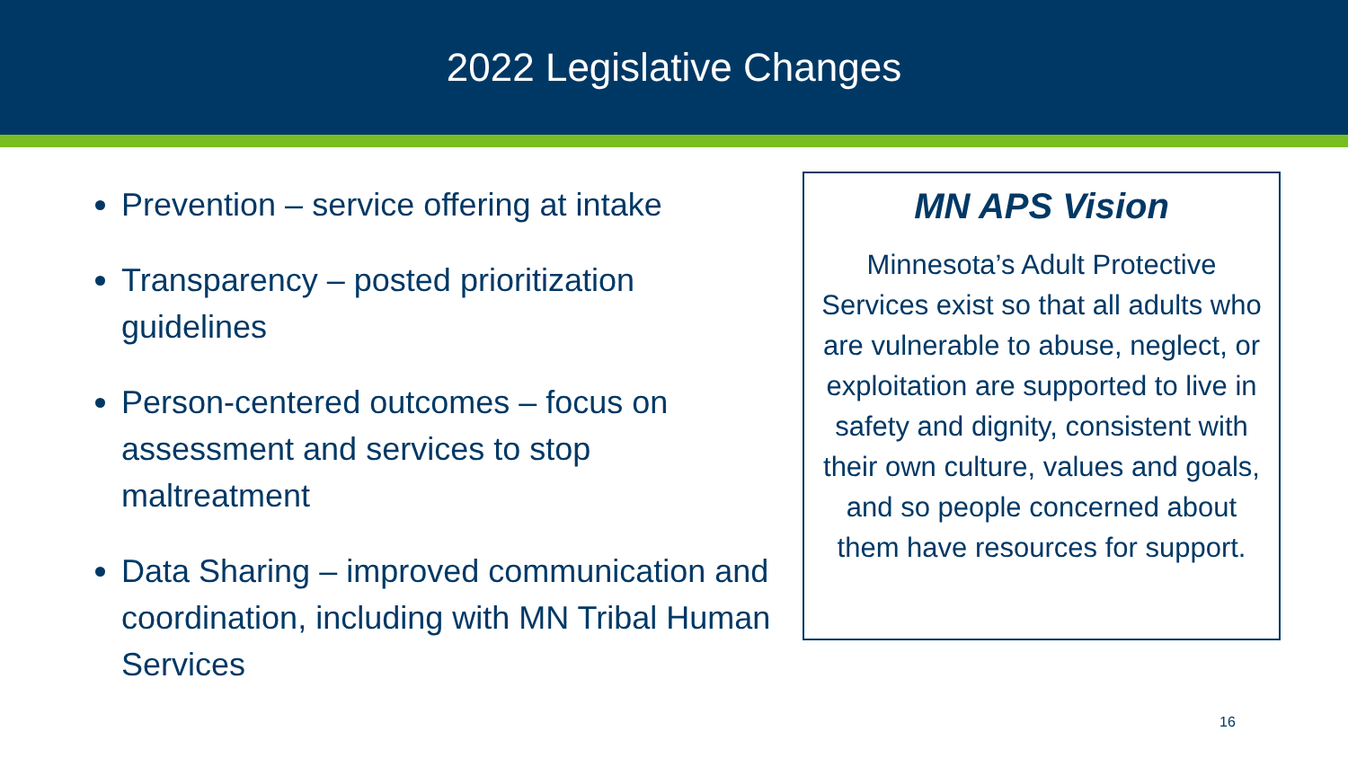2022 Legislative Changes
Prevention – service offering at intake
Transparency – posted prioritization guidelines
Person-centered outcomes – focus on assessment and services to stop maltreatment
Data Sharing – improved communication and coordination, including with MN Tribal Human Services
MN APS Vision
Minnesota’s Adult Protective Services exist so that all adults who are vulnerable to abuse, neglect, or exploitation are supported to live in safety and dignity, consistent with their own culture, values and goals, and so people concerned about them have resources for support.
16